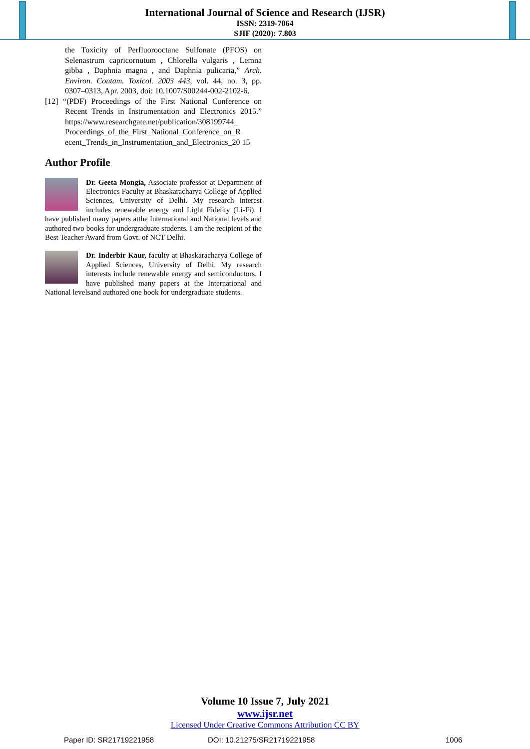International Journal of Science and Research (IJSR)
ISSN: 2319-7064
SJIF (2020): 7.803
the Toxicity of Perfluorooctane Sulfonate (PFOS) on Selenastrum capricornutum , Chlorella vulgaris , Lemna gibba , Daphnia magna , and Daphnia pulicaria,” Arch. Environ. Contam. Toxicol. 2003 443, vol. 44, no. 3, pp. 0307–0313, Apr. 2003, doi: 10.1007/S00244-002-2102-6.
[12] “(PDF) Proceedings of the First National Conference on Recent Trends in Instrumentation and Electronics 2015.” https://www.researchgate.net/publication/308199744_ Proceedings_of_the_First_National_Conference_on_R ecent_Trends_in_Instrumentation_and_Electronics_20 15
Author Profile
Dr. Geeta Mongia, Associate professor at Department of Electronics Faculty at Bhaskaracharya College of Applied Sciences, University of Delhi. My research interest includes renewable energy and Light Fidelity (Li-Fi). I have published many papers atthe International and National levels and authored two books for undergraduate students. I am the recipient of the Best Teacher Award from Govt. of NCT Delhi.
Dr. Inderbir Kaur, faculty at Bhaskaracharya College of Applied Sciences, University of Delhi. My research interests include renewable energy and semiconductors. I have published many papers at the International and National levelsand authored one book for undergraduate students.
Volume 10 Issue 7, July 2021
www.ijsr.net
Licensed Under Creative Commons Attribution CC BY
Paper ID: SR21719221958 DOI: 10.21275/SR21719221958 1006